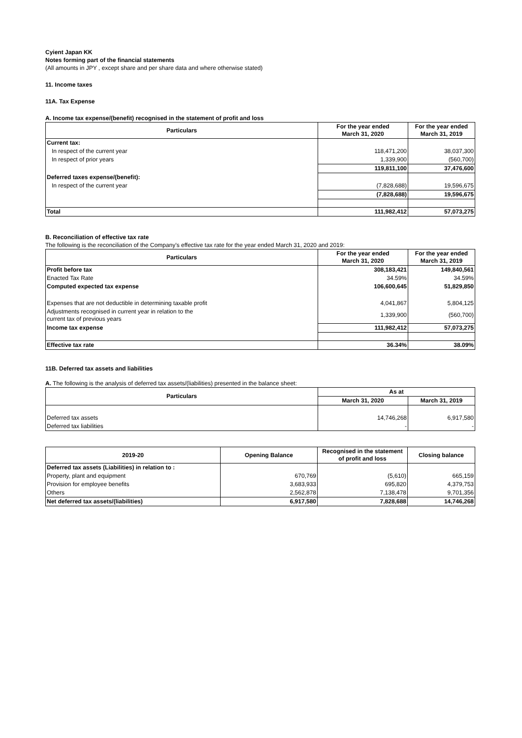Cyient Japan KK
Notes forming part of the financial statements
(All amounts in JPY , except share and per share data and where otherwise stated)
11. Income taxes
11A. Tax Expense
A. Income tax expense/(benefit) recognised in the statement of profit and loss
| Particulars | For the year ended March 31, 2020 | For the year ended March 31, 2019 |
| --- | --- | --- |
| Current tax: | | |
| In respect of the current year | 118,471,200 | 38,037,300 |
| In respect of prior years | 1,339,900 | (560,700) |
| | 119,811,100 | 37,476,600 |
| Deferred taxes expense/(benefit): | | |
| In respect of the current year | (7,828,688) | 19,596,675 |
| | (7,828,688) | 19,596,675 |
| Total | 111,982,412 | 57,073,275 |
B. Reconciliation of effective tax rate
The following is the reconciliation of the Company's effective tax rate for the year ended March 31, 2020 and 2019:
| Particulars | For the year ended March 31, 2020 | For the year ended March 31, 2019 |
| --- | --- | --- |
| Profit before tax | 308,183,421 | 149,840,561 |
| Enacted Tax Rate | 34.59% | 34.59% |
| Computed expected tax expense | 106,600,645 | 51,829,850 |
| Expenses that are not deductible in determining taxable profit | 4,041,867 | 5,804,125 |
| Adjustments recognised in current year in relation to the current tax of previous years | 1,339,900 | (560,700) |
| Income tax expense | 111,982,412 | 57,073,275 |
| Effective tax rate | 36.34% | 38.09% |
11B. Deferred tax assets and liabilities
A. The following is the analysis of deferred tax assets/(liabilities) presented in the balance sheet:
| Particulars | As at | |
| --- | --- | --- |
| | March 31, 2020 | March 31, 2019 |
| Deferred tax assets | 14,746,268 | 6,917,580 |
| Deferred tax liabilities | - | - |
| 2019-20 | Opening Balance | Recognised in the statement of profit and loss | Closing balance |
| --- | --- | --- | --- |
| Deferred tax assets (Liabilities) in relation to : | | | |
| Property, plant and equipment | 670,769 | (5,610) | 665,159 |
| Provision for employee benefits | 3,683,933 | 695,820 | 4,379,753 |
| Others | 2,562,878 | 7,138,478 | 9,701,356 |
| Net deferred tax assets/(liabilities) | 6,917,580 | 7,828,688 | 14,746,268 |